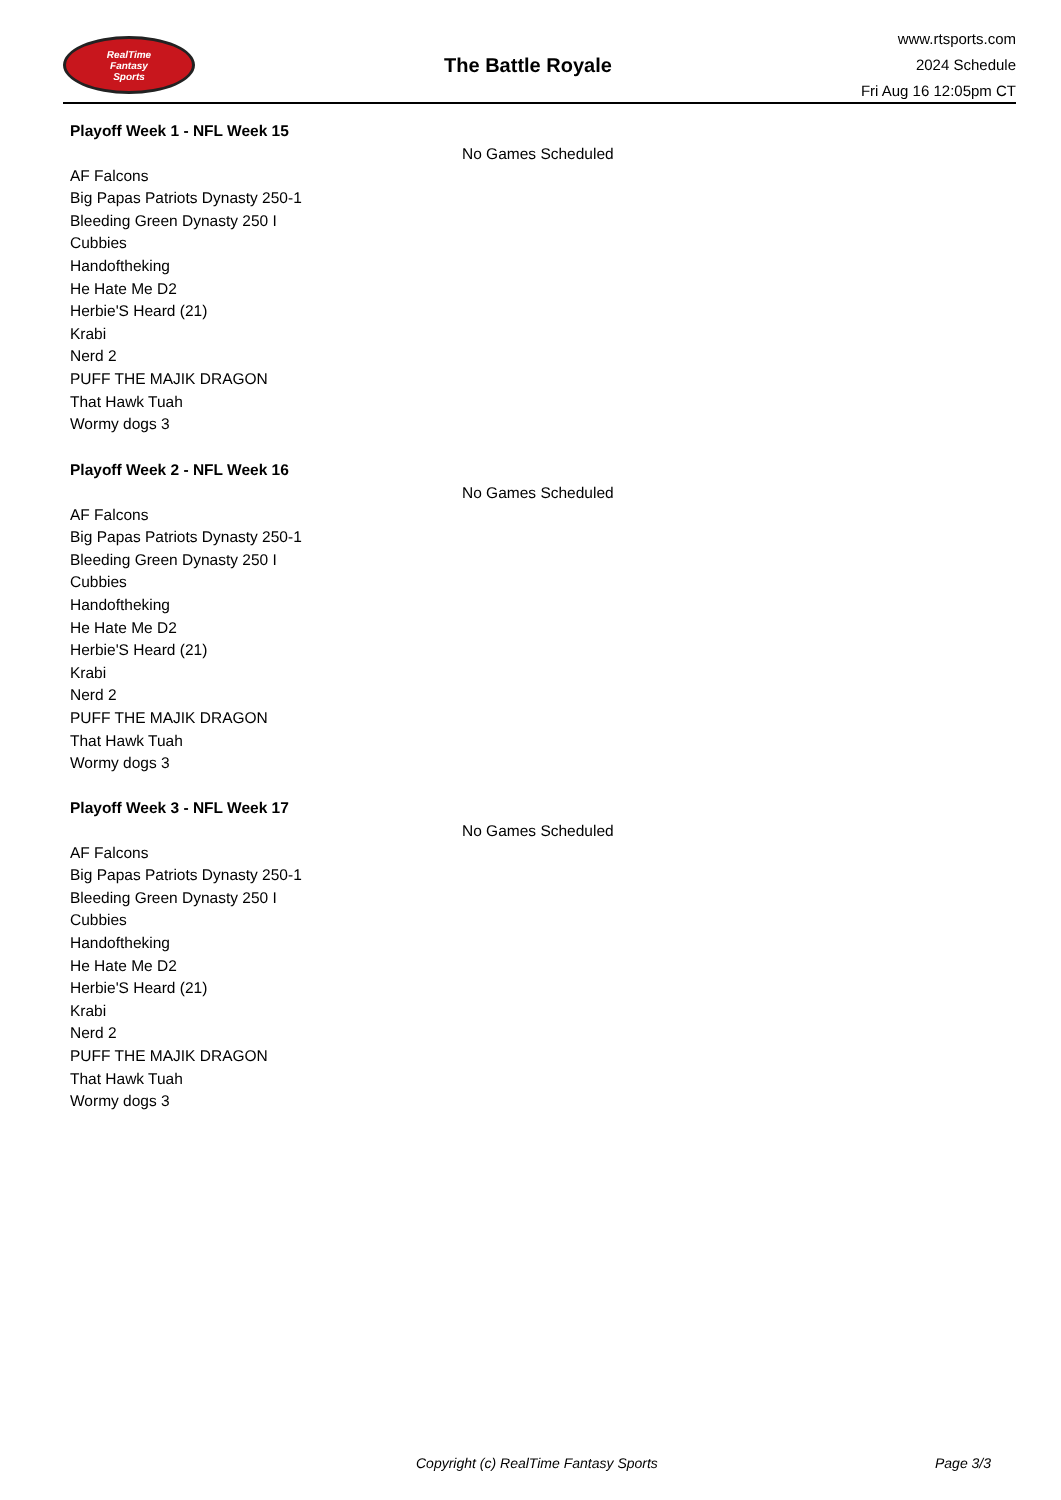RealTime
Fantasy
Sports
The Battle Royale
www.rtsports.com
2024 Schedule
Fri Aug 16 12:05pm CT
Playoff Week 1 - NFL Week 15
No Games Scheduled
AF Falcons
Big Papas Patriots Dynasty 250-1
Bleeding Green Dynasty 250 I
Cubbies
Handoftheking
He Hate Me D2
Herbie'S Heard (21)
Krabi
Nerd 2
PUFF THE MAJIK DRAGON
That Hawk Tuah
Wormy dogs 3
Playoff Week 2 - NFL Week 16
No Games Scheduled
AF Falcons
Big Papas Patriots Dynasty 250-1
Bleeding Green Dynasty 250 I
Cubbies
Handoftheking
He Hate Me D2
Herbie'S Heard (21)
Krabi
Nerd 2
PUFF THE MAJIK DRAGON
That Hawk Tuah
Wormy dogs 3
Playoff Week 3 - NFL Week 17
No Games Scheduled
AF Falcons
Big Papas Patriots Dynasty 250-1
Bleeding Green Dynasty 250 I
Cubbies
Handoftheking
He Hate Me D2
Herbie'S Heard (21)
Krabi
Nerd 2
PUFF THE MAJIK DRAGON
That Hawk Tuah
Wormy dogs 3
Copyright (c) RealTime Fantasy Sports
Page 3/3